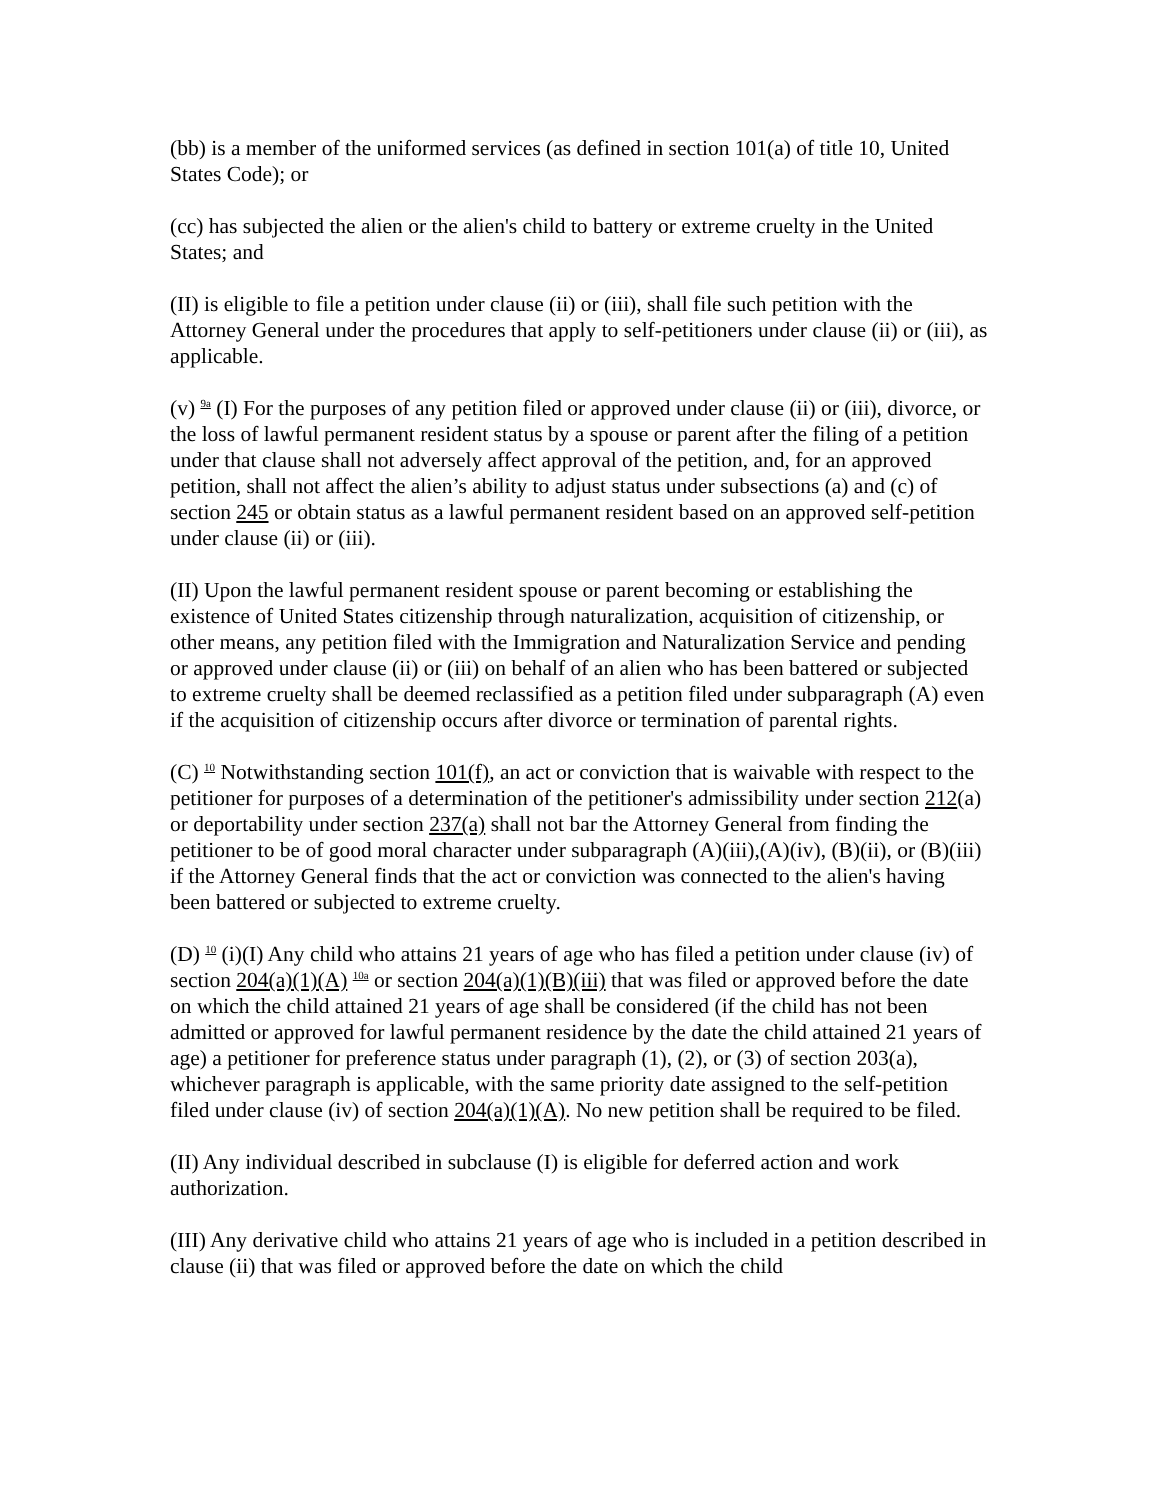(bb) is a member of the uniformed services (as defined in section 101(a) of title 10, United States Code); or
(cc) has subjected the alien or the alien's child to battery or extreme cruelty in the United States; and
(II) is eligible to file a petition under clause (ii) or (iii), shall file such petition with the Attorney General under the procedures that apply to self-petitioners under clause (ii) or (iii), as applicable.
(v) <sup>9a</sup> (I) For the purposes of any petition filed or approved under clause (ii) or (iii), divorce, or the loss of lawful permanent resident status by a spouse or parent after the filing of a petition under that clause shall not adversely affect approval of the petition, and, for an approved petition, shall not affect the alien’s ability to adjust status under subsections (a) and (c) of section 245 or obtain status as a lawful permanent resident based on an approved self-petition under clause (ii) or (iii).
(II) Upon the lawful permanent resident spouse or parent becoming or establishing the existence of United States citizenship through naturalization, acquisition of citizenship, or other means, any petition filed with the Immigration and Naturalization Service and pending or approved under clause (ii) or (iii) on behalf of an alien who has been battered or subjected to extreme cruelty shall be deemed reclassified as a petition filed under subparagraph (A) even if the acquisition of citizenship occurs after divorce or termination of parental rights.
(C) <sup>10</sup> Notwithstanding section 101(f), an act or conviction that is waivable with respect to the petitioner for purposes of a determination of the petitioner's admissibility under section 212(a) or deportability under section 237(a) shall not bar the Attorney General from finding the petitioner to be of good moral character under subparagraph (A)(iii),(A)(iv), (B)(ii), or (B)(iii) if the Attorney General finds that the act or conviction was connected to the alien's having been battered or subjected to extreme cruelty.
(D) <sup>10</sup> (i)(I) Any child who attains 21 years of age who has filed a petition under clause (iv) of section 204(a)(1)(A) <sup>10a</sup> or section 204(a)(1)(B)(iii) that was filed or approved before the date on which the child attained 21 years of age shall be considered (if the child has not been admitted or approved for lawful permanent residence by the date the child attained 21 years of age) a petitioner for preference status under paragraph (1), (2), or (3) of section 203(a), whichever paragraph is applicable, with the same priority date assigned to the self-petition filed under clause (iv) of section 204(a)(1)(A). No new petition shall be required to be filed.
(II) Any individual described in subclause (I) is eligible for deferred action and work authorization.
(III) Any derivative child who attains 21 years of age who is included in a petition described in clause (ii) that was filed or approved before the date on which the child